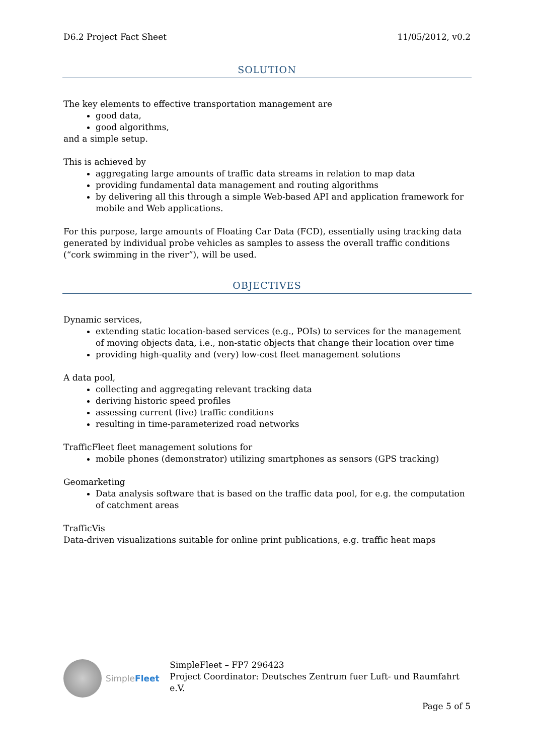D6.2 Project Fact Sheet 11/05/2012, v0.2
SOLUTION
The key elements to effective transportation management are
good data,
good algorithms,
and a simple setup.
This is achieved by
aggregating large amounts of traffic data streams in relation to map data
providing fundamental data management and routing algorithms
by delivering all this through a simple Web-based API and application framework for mobile and Web applications.
For this purpose, large amounts of Floating Car Data (FCD), essentially using tracking data generated by individual probe vehicles as samples to assess the overall traffic conditions (“cork swimming in the river”), will be used.
OBJECTIVES
Dynamic services,
extending static location-based services (e.g., POIs) to services for the management of moving objects data, i.e., non-static objects that change their location over time
providing high-quality and (very) low-cost fleet management solutions
A data pool,
collecting and aggregating relevant tracking data
deriving historic speed profiles
assessing current (live) traffic conditions
resulting in time-parameterized road networks
TrafficFleet fleet management solutions for
mobile phones (demonstrator) utilizing smartphones as sensors (GPS tracking)
Geomarketing
Data analysis software that is based on the traffic data pool, for e.g. the computation of catchment areas
TrafficVis
Data-driven visualizations suitable for online print publications, e.g. traffic heat maps
SimpleFleet SimpleFleet – FP7 296423
Project Coordinator: Deutsches Zentrum fuer Luft- und Raumfahrt e.V.
Page 5 of 5